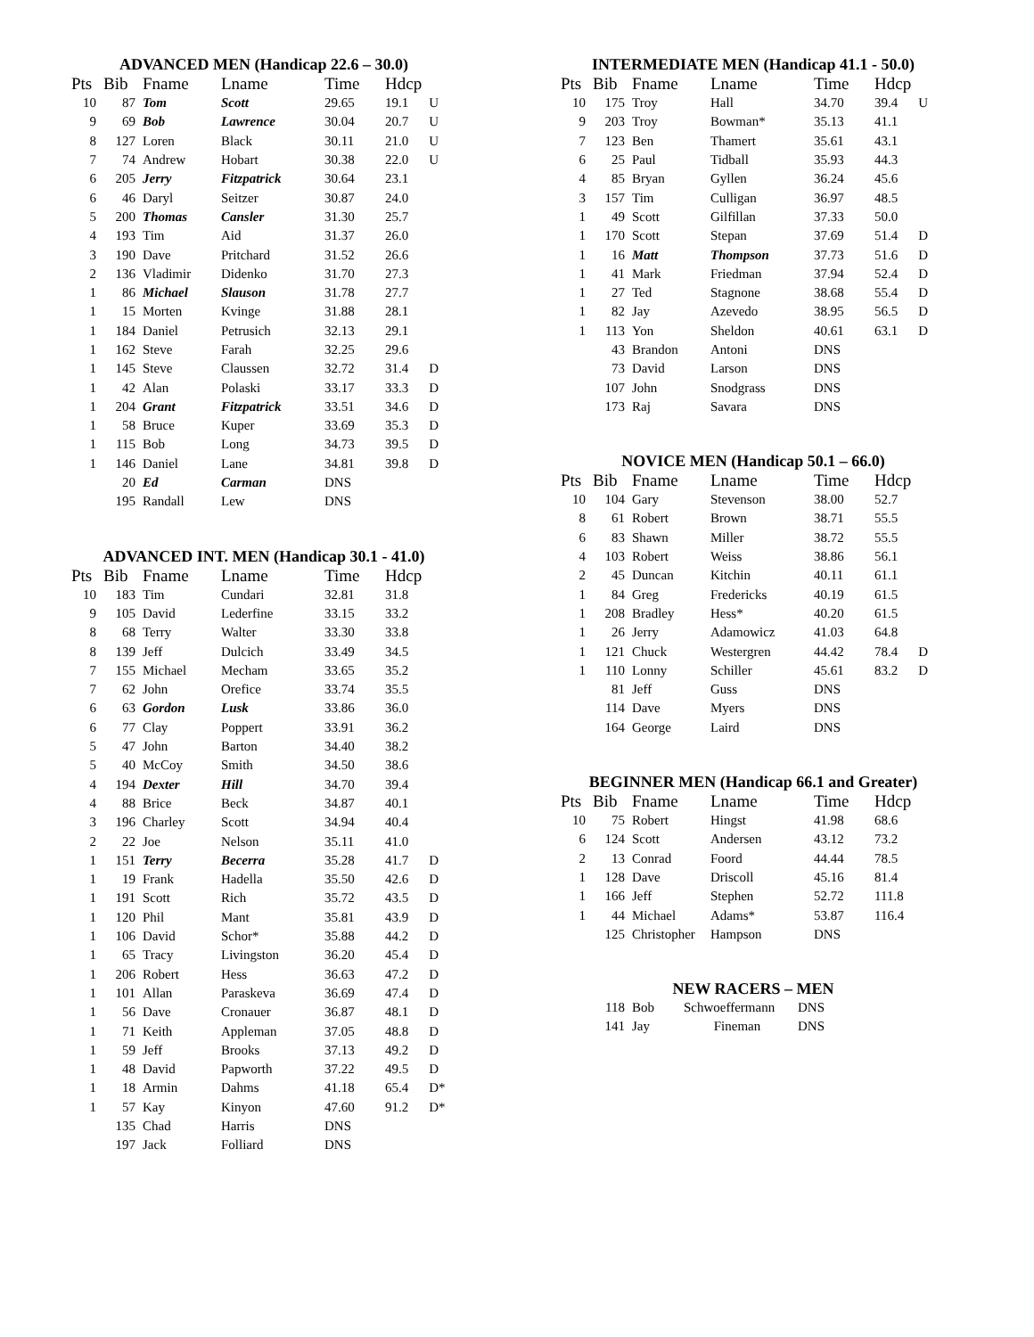ADVANCED MEN (Handicap 22.6 – 30.0)
| Pts | Bib | Fname | Lname | Time | Hdcp | |
| --- | --- | --- | --- | --- | --- | --- |
| 10 | 87 | Tom | Scott | 29.65 | 19.1 | U |
| 9 | 69 | Bob | Lawrence | 30.04 | 20.7 | U |
| 8 | 127 | Loren | Black | 30.11 | 21.0 | U |
| 7 | 74 | Andrew | Hobart | 30.38 | 22.0 | U |
| 6 | 205 | Jerry | Fitzpatrick | 30.64 | 23.1 | |
| 6 | 46 | Daryl | Seitzer | 30.87 | 24.0 | |
| 5 | 200 | Thomas | Cansler | 31.30 | 25.7 | |
| 4 | 193 | Tim | Aid | 31.37 | 26.0 | |
| 3 | 190 | Dave | Pritchard | 31.52 | 26.6 | |
| 2 | 136 | Vladimir | Didenko | 31.70 | 27.3 | |
| 1 | 86 | Michael | Slauson | 31.78 | 27.7 | |
| 1 | 15 | Morten | Kvinge | 31.88 | 28.1 | |
| 1 | 184 | Daniel | Petrusich | 32.13 | 29.1 | |
| 1 | 162 | Steve | Farah | 32.25 | 29.6 | |
| 1 | 145 | Steve | Claussen | 32.72 | 31.4 | D |
| 1 | 42 | Alan | Polaski | 33.17 | 33.3 | D |
| 1 | 204 | Grant | Fitzpatrick | 33.51 | 34.6 | D |
| 1 | 58 | Bruce | Kuper | 33.69 | 35.3 | D |
| 1 | 115 | Bob | Long | 34.73 | 39.5 | D |
| 1 | 146 | Daniel | Lane | 34.81 | 39.8 | D |
| | 20 | Ed | Carman | DNS | | |
| | 195 | Randall | Lew | DNS | | |
ADVANCED INT. MEN (Handicap 30.1 - 41.0)
| Pts | Bib | Fname | Lname | Time | Hdcp | |
| --- | --- | --- | --- | --- | --- | --- |
| 10 | 183 | Tim | Cundari | 32.81 | 31.8 | |
| 9 | 105 | David | Lederfine | 33.15 | 33.2 | |
| 8 | 68 | Terry | Walter | 33.30 | 33.8 | |
| 8 | 139 | Jeff | Dulcich | 33.49 | 34.5 | |
| 7 | 155 | Michael | Mecham | 33.65 | 35.2 | |
| 7 | 62 | John | Orefice | 33.74 | 35.5 | |
| 6 | 63 | Gordon | Lusk | 33.86 | 36.0 | |
| 6 | 77 | Clay | Poppert | 33.91 | 36.2 | |
| 5 | 47 | John | Barton | 34.40 | 38.2 | |
| 5 | 40 | McCoy | Smith | 34.50 | 38.6 | |
| 4 | 194 | Dexter | Hill | 34.70 | 39.4 | |
| 4 | 88 | Brice | Beck | 34.87 | 40.1 | |
| 3 | 196 | Charley | Scott | 34.94 | 40.4 | |
| 2 | 22 | Joe | Nelson | 35.11 | 41.0 | |
| 1 | 151 | Terry | Becerra | 35.28 | 41.7 | D |
| 1 | 19 | Frank | Hadella | 35.50 | 42.6 | D |
| 1 | 191 | Scott | Rich | 35.72 | 43.5 | D |
| 1 | 120 | Phil | Mant | 35.81 | 43.9 | D |
| 1 | 106 | David | Schor* | 35.88 | 44.2 | D |
| 1 | 65 | Tracy | Livingston | 36.20 | 45.4 | D |
| 1 | 206 | Robert | Hess | 36.63 | 47.2 | D |
| 1 | 101 | Allan | Paraskeva | 36.69 | 47.4 | D |
| 1 | 56 | Dave | Cronauer | 36.87 | 48.1 | D |
| 1 | 71 | Keith | Appleman | 37.05 | 48.8 | D |
| 1 | 59 | Jeff | Brooks | 37.13 | 49.2 | D |
| 1 | 48 | David | Papworth | 37.22 | 49.5 | D |
| 1 | 18 | Armin | Dahms | 41.18 | 65.4 | D* |
| 1 | 57 | Kay | Kinyon | 47.60 | 91.2 | D* |
| | 135 | Chad | Harris | DNS | | |
| | 197 | Jack | Folliard | DNS | | |
INTERMEDIATE MEN (Handicap 41.1 - 50.0)
| Pts | Bib | Fname | Lname | Time | Hdcp | |
| --- | --- | --- | --- | --- | --- | --- |
| 10 | 175 | Troy | Hall | 34.70 | 39.4 | U |
| 9 | 203 | Troy | Bowman* | 35.13 | 41.1 | |
| 7 | 123 | Ben | Thamert | 35.61 | 43.1 | |
| 6 | 25 | Paul | Tidball | 35.93 | 44.3 | |
| 4 | 85 | Bryan | Gyllen | 36.24 | 45.6 | |
| 3 | 157 | Tim | Culligan | 36.97 | 48.5 | |
| 1 | 49 | Scott | Gilfillan | 37.33 | 50.0 | |
| 1 | 170 | Scott | Stepan | 37.69 | 51.4 | D |
| 1 | 16 | Matt | Thompson | 37.73 | 51.6 | D |
| 1 | 41 | Mark | Friedman | 37.94 | 52.4 | D |
| 1 | 27 | Ted | Stagnone | 38.68 | 55.4 | D |
| 1 | 82 | Jay | Azevedo | 38.95 | 56.5 | D |
| 1 | 113 | Yon | Sheldon | 40.61 | 63.1 | D |
| | 43 | Brandon | Antoni | DNS | | |
| | 73 | David | Larson | DNS | | |
| | 107 | John | Snodgrass | DNS | | |
| | 173 | Raj | Savara | DNS | | |
NOVICE MEN (Handicap 50.1 – 66.0)
| Pts | Bib | Fname | Lname | Time | Hdcp | |
| --- | --- | --- | --- | --- | --- | --- |
| 10 | 104 | Gary | Stevenson | 38.00 | 52.7 | |
| 8 | 61 | Robert | Brown | 38.71 | 55.5 | |
| 6 | 83 | Shawn | Miller | 38.72 | 55.5 | |
| 4 | 103 | Robert | Weiss | 38.86 | 56.1 | |
| 2 | 45 | Duncan | Kitchin | 40.11 | 61.1 | |
| 1 | 84 | Greg | Fredericks | 40.19 | 61.5 | |
| 1 | 208 | Bradley | Hess* | 40.20 | 61.5 | |
| 1 | 26 | Jerry | Adamowicz | 41.03 | 64.8 | |
| 1 | 121 | Chuck | Westergren | 44.42 | 78.4 | D |
| 1 | 110 | Lonny | Schiller | 45.61 | 83.2 | D |
| | 81 | Jeff | Guss | DNS | | |
| | 114 | Dave | Myers | DNS | | |
| | 164 | George | Laird | DNS | | |
BEGINNER MEN (Handicap 66.1 and Greater)
| Pts | Bib | Fname | Lname | Time | Hdcp | |
| --- | --- | --- | --- | --- | --- | --- |
| 10 | 75 | Robert | Hingst | 41.98 | 68.6 | |
| 6 | 124 | Scott | Andersen | 43.12 | 73.2 | |
| 2 | 13 | Conrad | Foord | 44.44 | 78.5 | |
| 1 | 128 | Dave | Driscoll | 45.16 | 81.4 | |
| 1 | 166 | Jeff | Stephen | 52.72 | 111.8 | |
| 1 | 44 | Michael | Adams* | 53.87 | 116.4 | |
| | 125 | Christopher | Hampson | DNS | | |
NEW RACERS – MEN
| | 118 | Bob | Schwoeffermann | DNS |
| | 141 | Jay | Fineman | DNS |